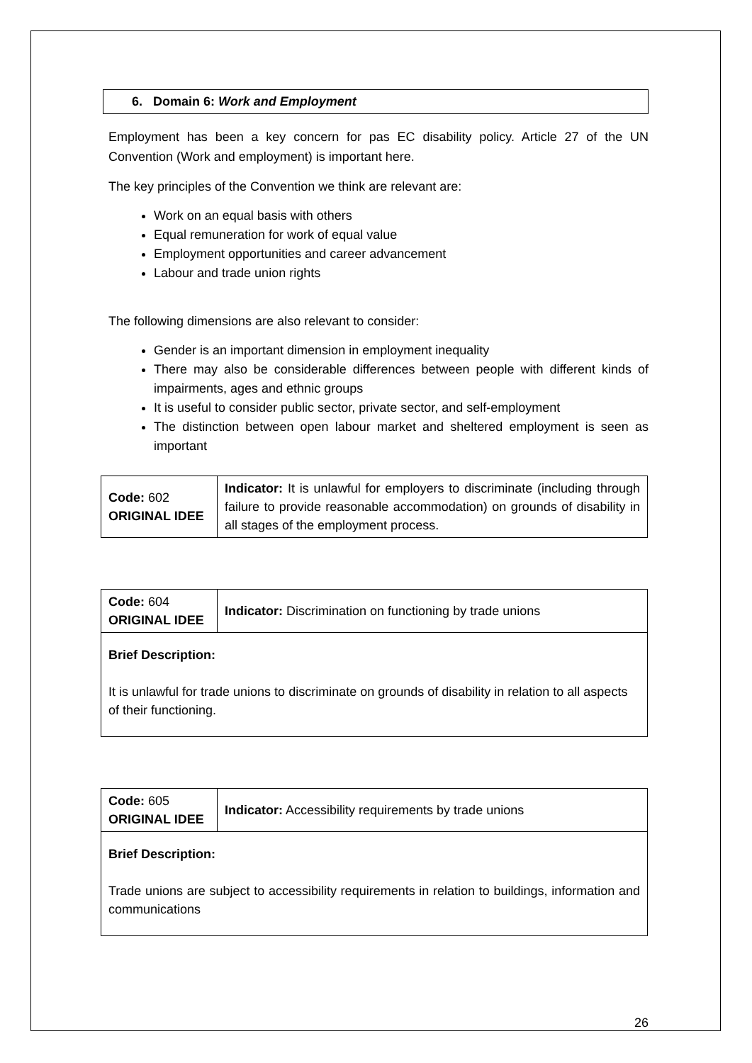6. Domain 6: Work and Employment
Employment has been a key concern for pas EC disability policy. Article 27 of the UN Convention (Work and employment) is important here.
The key principles of the Convention we think are relevant are:
Work on an equal basis with others
Equal remuneration for work of equal value
Employment opportunities and career advancement
Labour and trade union rights
The following dimensions are also relevant to consider:
Gender is an important dimension in employment inequality
There may also be considerable differences between people with different kinds of impairments, ages and ethnic groups
It is useful to consider public sector, private sector, and self-employment
The distinction between open labour market and sheltered employment is seen as important
| Code: 602 ORIGINAL IDEE | Indicator: It is unlawful for employers to discriminate (including through failure to provide reasonable accommodation) on grounds of disability in all stages of the employment process. |
| Code: 604 ORIGINAL IDEE | Indicator: Discrimination on functioning by trade unions |
| Brief Description: It is unlawful for trade unions to discriminate on grounds of disability in relation to all aspects of their functioning. | |
| Code: 605 ORIGINAL IDEE | Indicator: Accessibility requirements by trade unions |
| Brief Description: Trade unions are subject to accessibility requirements in relation to buildings, information and communications | |
26